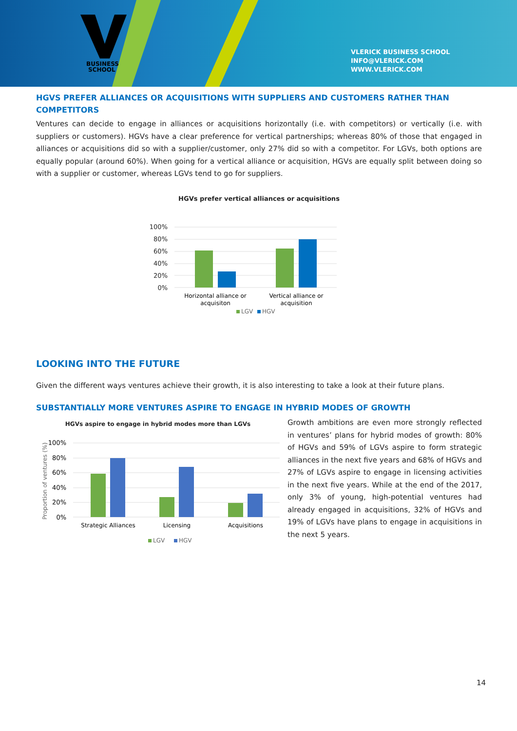BUSINESS
SCHOOL
VLERICK BUSINESS SCHOOL
INFO@VLERICK.COM
WWW.VLERICK.COM
HGVS PREFER ALLIANCES OR ACQUISITIONS WITH SUPPLIERS AND CUSTOMERS RATHER THAN COMPETITORS
Ventures can decide to engage in alliances or acquisitions horizontally (i.e. with competitors) or vertically (i.e. with suppliers or customers). HGVs have a clear preference for vertical partnerships; whereas 80% of those that engaged in alliances or acquisitions did so with a supplier/customer, only 27% did so with a competitor. For LGVs, both options are equally popular (around 60%). When going for a vertical alliance or acquisition, HGVs are equally split between doing so with a supplier or customer, whereas LGVs tend to go for suppliers.
HGVs prefer vertical alliances or acquisitions
100%
80%
60%
40%
20%
0%
Horizontal alliance or
acquisiton
Vertical alliance or
acquisition
LGV
HGV
LOOKING INTO THE FUTURE
Given the different ways ventures achieve their growth, it is also interesting to take a look at their future plans.
SUBSTANTIALLY MORE VENTURES ASPIRE TO ENGAGE IN HYBRID MODES OF GROWTH
HGVs aspire to engage in hybrid modes more than LGVs
Proportion of ventures (%)
100%
80%
60%
40%
20%
0%
Strategic Alliances
Licensing
Acquisitions
LGV
HGV
Growth ambitions are even more strongly reflected in ventures’ plans for hybrid modes of growth: 80% of HGVs and 59% of LGVs aspire to form strategic alliances in the next five years and 68% of HGVs and 27% of LGVs aspire to engage in licensing activities in the next five years. While at the end of the 2017, only 3% of young, high-potential ventures had already engaged in acquisitions, 32% of HGVs and 19% of LGVs have plans to engage in acquisitions in the next 5 years.
14